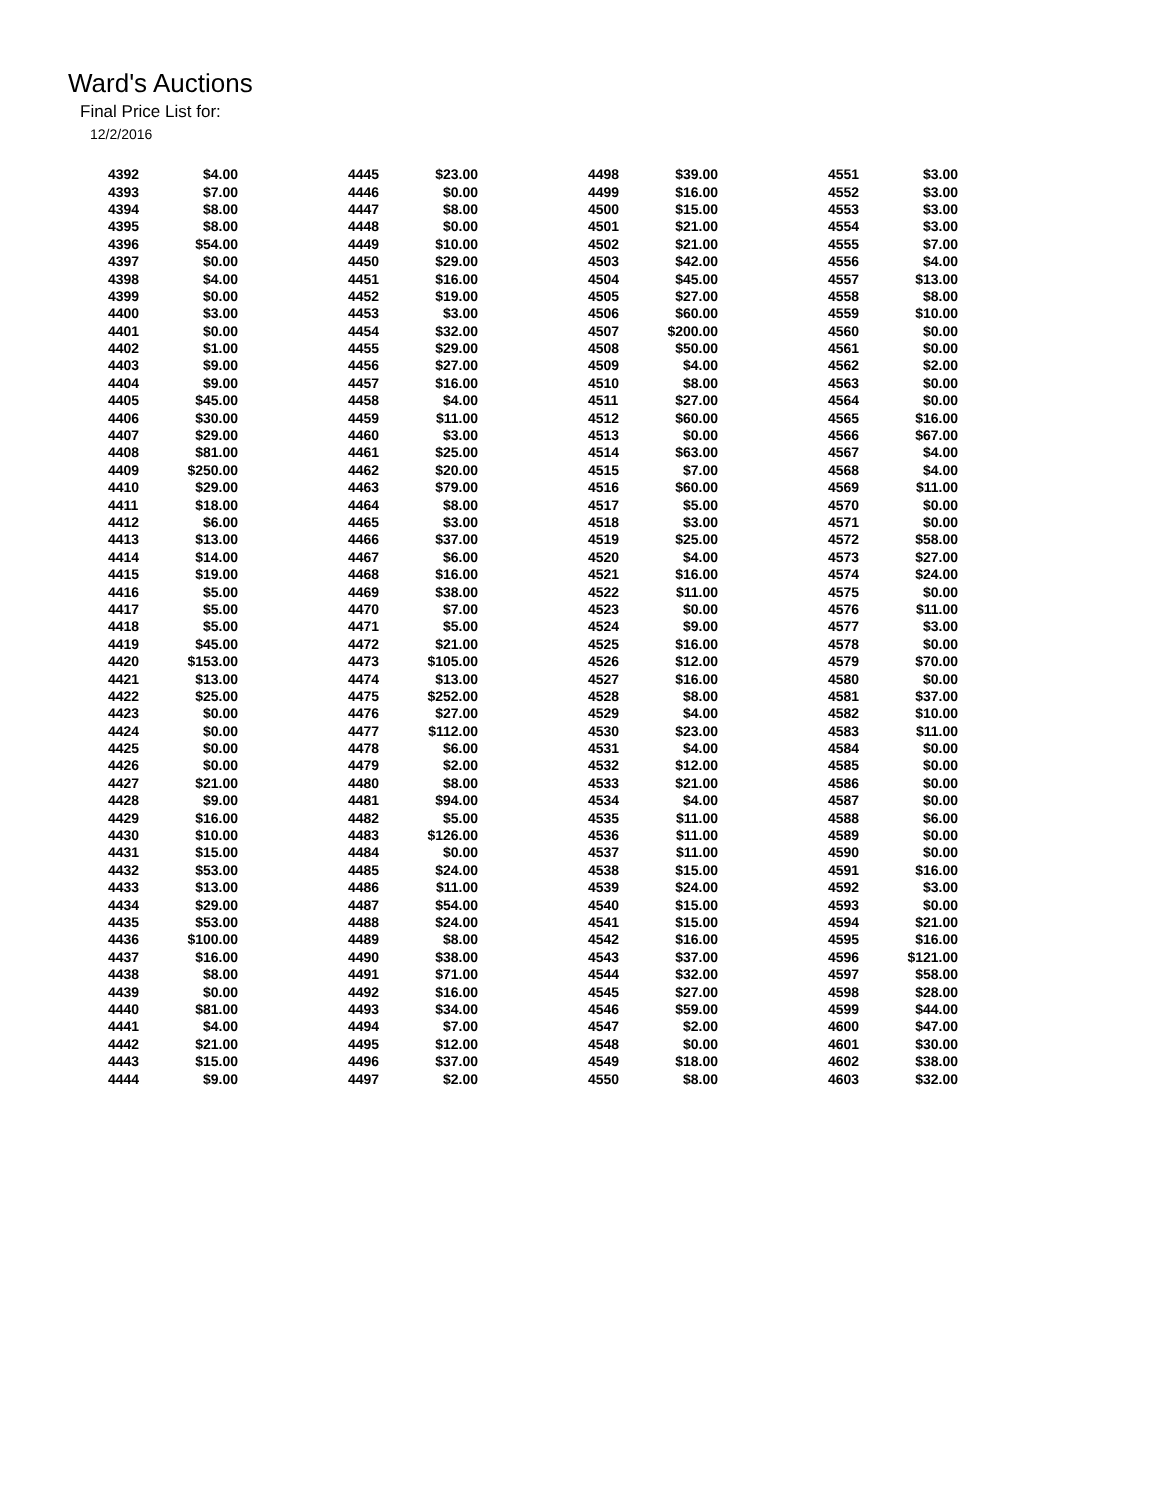Ward's Auctions
Final Price List for:
12/2/2016
| 4392 | $4.00 | 4445 | $23.00 | 4498 | $39.00 | 4551 | $3.00 |
| 4393 | $7.00 | 4446 | $0.00 | 4499 | $16.00 | 4552 | $3.00 |
| 4394 | $8.00 | 4447 | $8.00 | 4500 | $15.00 | 4553 | $3.00 |
| 4395 | $8.00 | 4448 | $0.00 | 4501 | $21.00 | 4554 | $3.00 |
| 4396 | $54.00 | 4449 | $10.00 | 4502 | $21.00 | 4555 | $7.00 |
| 4397 | $0.00 | 4450 | $29.00 | 4503 | $42.00 | 4556 | $4.00 |
| 4398 | $4.00 | 4451 | $16.00 | 4504 | $45.00 | 4557 | $13.00 |
| 4399 | $0.00 | 4452 | $19.00 | 4505 | $27.00 | 4558 | $8.00 |
| 4400 | $3.00 | 4453 | $3.00 | 4506 | $60.00 | 4559 | $10.00 |
| 4401 | $0.00 | 4454 | $32.00 | 4507 | $200.00 | 4560 | $0.00 |
| 4402 | $1.00 | 4455 | $29.00 | 4508 | $50.00 | 4561 | $0.00 |
| 4403 | $9.00 | 4456 | $27.00 | 4509 | $4.00 | 4562 | $2.00 |
| 4404 | $9.00 | 4457 | $16.00 | 4510 | $8.00 | 4563 | $0.00 |
| 4405 | $45.00 | 4458 | $4.00 | 4511 | $27.00 | 4564 | $0.00 |
| 4406 | $30.00 | 4459 | $11.00 | 4512 | $60.00 | 4565 | $16.00 |
| 4407 | $29.00 | 4460 | $3.00 | 4513 | $0.00 | 4566 | $67.00 |
| 4408 | $81.00 | 4461 | $25.00 | 4514 | $63.00 | 4567 | $4.00 |
| 4409 | $250.00 | 4462 | $20.00 | 4515 | $7.00 | 4568 | $4.00 |
| 4410 | $29.00 | 4463 | $79.00 | 4516 | $60.00 | 4569 | $11.00 |
| 4411 | $18.00 | 4464 | $8.00 | 4517 | $5.00 | 4570 | $0.00 |
| 4412 | $6.00 | 4465 | $3.00 | 4518 | $3.00 | 4571 | $0.00 |
| 4413 | $13.00 | 4466 | $37.00 | 4519 | $25.00 | 4572 | $58.00 |
| 4414 | $14.00 | 4467 | $6.00 | 4520 | $4.00 | 4573 | $27.00 |
| 4415 | $19.00 | 4468 | $16.00 | 4521 | $16.00 | 4574 | $24.00 |
| 4416 | $5.00 | 4469 | $38.00 | 4522 | $11.00 | 4575 | $0.00 |
| 4417 | $5.00 | 4470 | $7.00 | 4523 | $0.00 | 4576 | $11.00 |
| 4418 | $5.00 | 4471 | $5.00 | 4524 | $9.00 | 4577 | $3.00 |
| 4419 | $45.00 | 4472 | $21.00 | 4525 | $16.00 | 4578 | $0.00 |
| 4420 | $153.00 | 4473 | $105.00 | 4526 | $12.00 | 4579 | $70.00 |
| 4421 | $13.00 | 4474 | $13.00 | 4527 | $16.00 | 4580 | $0.00 |
| 4422 | $25.00 | 4475 | $252.00 | 4528 | $8.00 | 4581 | $37.00 |
| 4423 | $0.00 | 4476 | $27.00 | 4529 | $4.00 | 4582 | $10.00 |
| 4424 | $0.00 | 4477 | $112.00 | 4530 | $23.00 | 4583 | $11.00 |
| 4425 | $0.00 | 4478 | $6.00 | 4531 | $4.00 | 4584 | $0.00 |
| 4426 | $0.00 | 4479 | $2.00 | 4532 | $12.00 | 4585 | $0.00 |
| 4427 | $21.00 | 4480 | $8.00 | 4533 | $21.00 | 4586 | $0.00 |
| 4428 | $9.00 | 4481 | $94.00 | 4534 | $4.00 | 4587 | $0.00 |
| 4429 | $16.00 | 4482 | $5.00 | 4535 | $11.00 | 4588 | $6.00 |
| 4430 | $10.00 | 4483 | $126.00 | 4536 | $11.00 | 4589 | $0.00 |
| 4431 | $15.00 | 4484 | $0.00 | 4537 | $11.00 | 4590 | $0.00 |
| 4432 | $53.00 | 4485 | $24.00 | 4538 | $15.00 | 4591 | $16.00 |
| 4433 | $13.00 | 4486 | $11.00 | 4539 | $24.00 | 4592 | $3.00 |
| 4434 | $29.00 | 4487 | $54.00 | 4540 | $15.00 | 4593 | $0.00 |
| 4435 | $53.00 | 4488 | $24.00 | 4541 | $15.00 | 4594 | $21.00 |
| 4436 | $100.00 | 4489 | $8.00 | 4542 | $16.00 | 4595 | $16.00 |
| 4437 | $16.00 | 4490 | $38.00 | 4543 | $37.00 | 4596 | $121.00 |
| 4438 | $8.00 | 4491 | $71.00 | 4544 | $32.00 | 4597 | $58.00 |
| 4439 | $0.00 | 4492 | $16.00 | 4545 | $27.00 | 4598 | $28.00 |
| 4440 | $81.00 | 4493 | $34.00 | 4546 | $59.00 | 4599 | $44.00 |
| 4441 | $4.00 | 4494 | $7.00 | 4547 | $2.00 | 4600 | $47.00 |
| 4442 | $21.00 | 4495 | $12.00 | 4548 | $0.00 | 4601 | $30.00 |
| 4443 | $15.00 | 4496 | $37.00 | 4549 | $18.00 | 4602 | $38.00 |
| 4444 | $9.00 | 4497 | $2.00 | 4550 | $8.00 | 4603 | $32.00 |